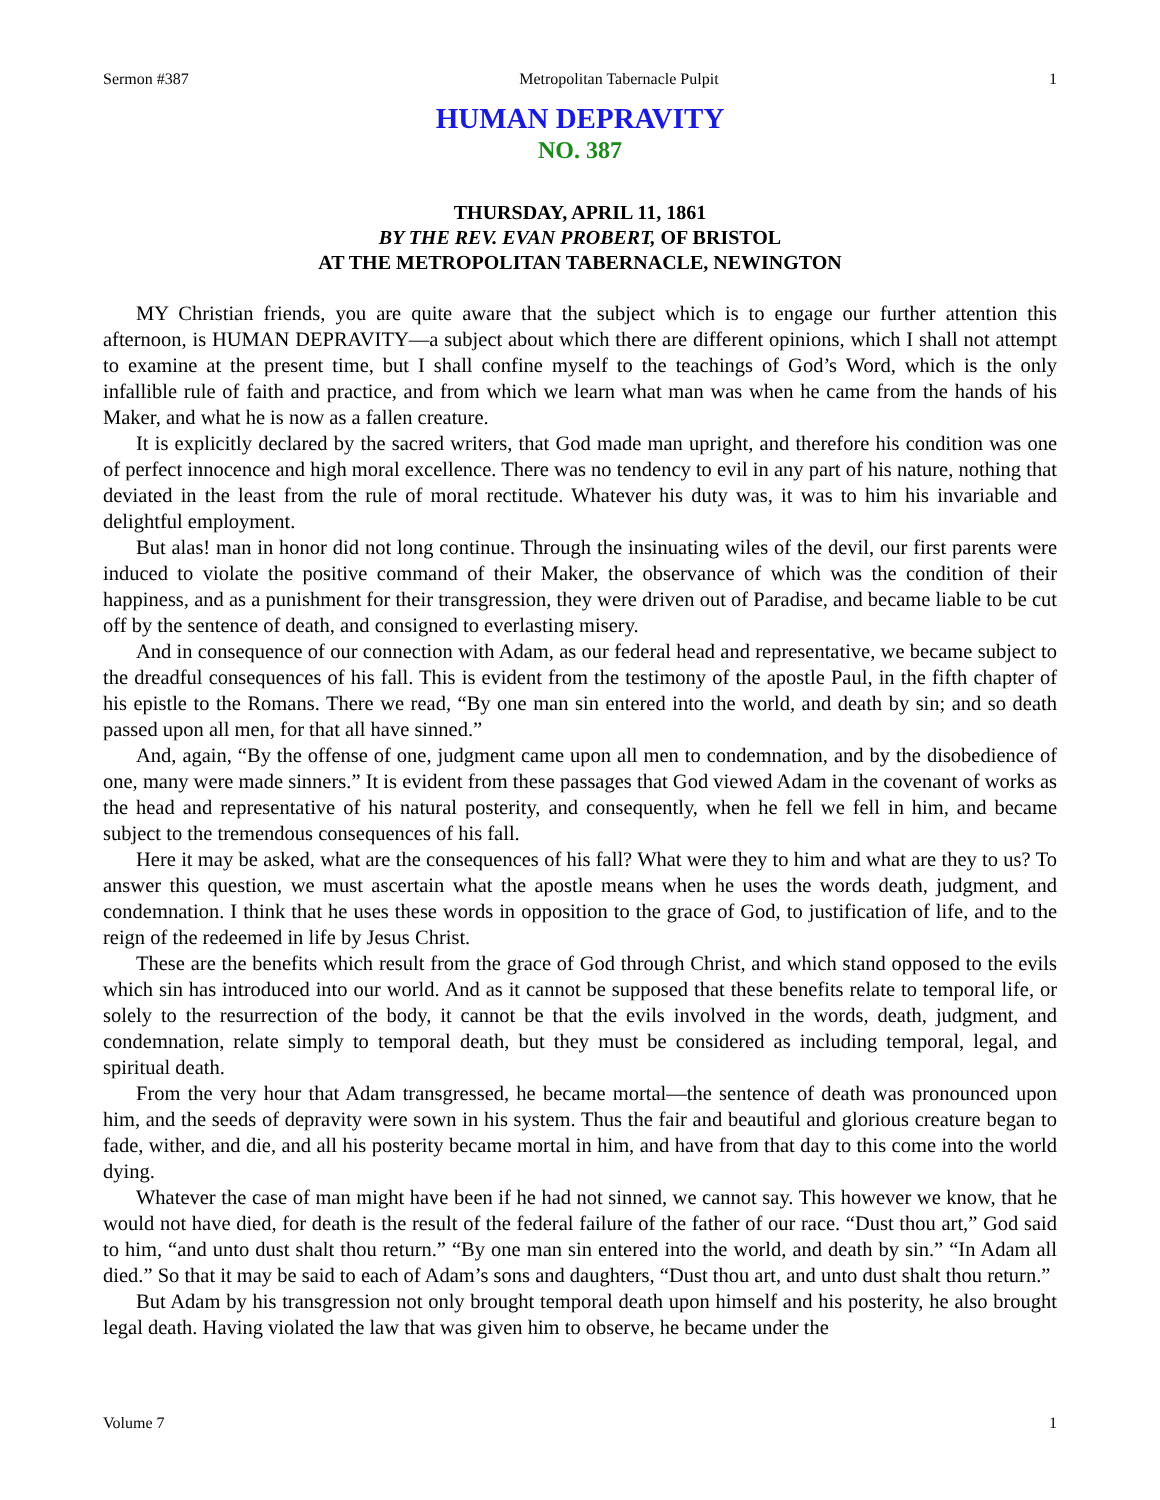Sermon #387 Metropolitan Tabernacle Pulpit 1
HUMAN DEPRAVITY
NO. 387
THURSDAY, APRIL 11, 1861
BY THE REV. EVAN PROBERT, OF BRISTOL
AT THE METROPOLITAN TABERNACLE, NEWINGTON
MY Christian friends, you are quite aware that the subject which is to engage our further attention this afternoon, is HUMAN DEPRAVITY—a subject about which there are different opinions, which I shall not attempt to examine at the present time, but I shall confine myself to the teachings of God’s Word, which is the only infallible rule of faith and practice, and from which we learn what man was when he came from the hands of his Maker, and what he is now as a fallen creature.
It is explicitly declared by the sacred writers, that God made man upright, and therefore his condition was one of perfect innocence and high moral excellence. There was no tendency to evil in any part of his nature, nothing that deviated in the least from the rule of moral rectitude. Whatever his duty was, it was to him his invariable and delightful employment.
But alas! man in honor did not long continue. Through the insinuating wiles of the devil, our first parents were induced to violate the positive command of their Maker, the observance of which was the condition of their happiness, and as a punishment for their transgression, they were driven out of Paradise, and became liable to be cut off by the sentence of death, and consigned to everlasting misery.
And in consequence of our connection with Adam, as our federal head and representative, we became subject to the dreadful consequences of his fall. This is evident from the testimony of the apostle Paul, in the fifth chapter of his epistle to the Romans. There we read, “By one man sin entered into the world, and death by sin; and so death passed upon all men, for that all have sinned.”
And, again, “By the offense of one, judgment came upon all men to condemnation, and by the disobedience of one, many were made sinners.” It is evident from these passages that God viewed Adam in the covenant of works as the head and representative of his natural posterity, and consequently, when he fell we fell in him, and became subject to the tremendous consequences of his fall.
Here it may be asked, what are the consequences of his fall? What were they to him and what are they to us? To answer this question, we must ascertain what the apostle means when he uses the words death, judgment, and condemnation. I think that he uses these words in opposition to the grace of God, to justification of life, and to the reign of the redeemed in life by Jesus Christ.
These are the benefits which result from the grace of God through Christ, and which stand opposed to the evils which sin has introduced into our world. And as it cannot be supposed that these benefits relate to temporal life, or solely to the resurrection of the body, it cannot be that the evils involved in the words, death, judgment, and condemnation, relate simply to temporal death, but they must be considered as including temporal, legal, and spiritual death.
From the very hour that Adam transgressed, he became mortal—the sentence of death was pronounced upon him, and the seeds of depravity were sown in his system. Thus the fair and beautiful and glorious creature began to fade, wither, and die, and all his posterity became mortal in him, and have from that day to this come into the world dying.
Whatever the case of man might have been if he had not sinned, we cannot say. This however we know, that he would not have died, for death is the result of the federal failure of the father of our race. “Dust thou art,” God said to him, “and unto dust shalt thou return.” “By one man sin entered into the world, and death by sin.” “In Adam all died.” So that it may be said to each of Adam’s sons and daughters, “Dust thou art, and unto dust shalt thou return.”
But Adam by his transgression not only brought temporal death upon himself and his posterity, he also brought legal death. Having violated the law that was given him to observe, he became under the
Volume 7 1